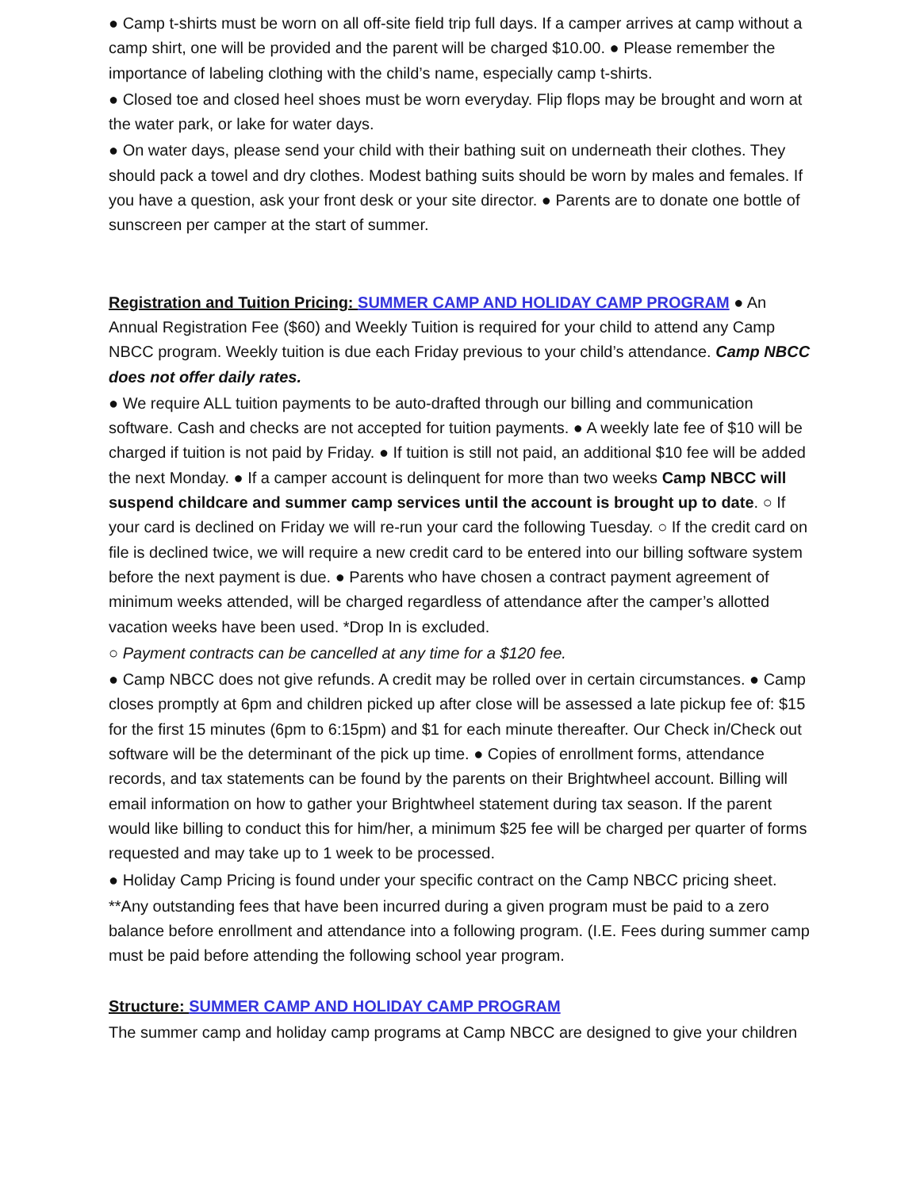● Camp t-shirts must be worn on all off-site field trip full days. If a camper arrives at camp without a camp shirt, one will be provided and the parent will be charged $10.00. ● Please remember the importance of labeling clothing with the child’s name, especially camp t-shirts.
● Closed toe and closed heel shoes must be worn everyday. Flip flops may be brought and worn at the water park, or lake for water days.
● On water days, please send your child with their bathing suit on underneath their clothes. They should pack a towel and dry clothes. Modest bathing suits should be worn by males and females. If you have a question, ask your front desk or your site director. ● Parents are to donate one bottle of sunscreen per camper at the start of summer.
Registration and Tuition Pricing: SUMMER CAMP AND HOLIDAY CAMP PROGRAM ● An Annual Registration Fee ($60) and Weekly Tuition is required for your child to attend any Camp NBCC program. Weekly tuition is due each Friday previous to your child’s attendance. Camp NBCC does not offer daily rates.
● We require ALL tuition payments to be auto-drafted through our billing and communication software. Cash and checks are not accepted for tuition payments. ● A weekly late fee of $10 will be charged if tuition is not paid by Friday. ● If tuition is still not paid, an additional $10 fee will be added the next Monday. ● If a camper account is delinquent for more than two weeks Camp NBCC will suspend childcare and summer camp services until the account is brought up to date. ○ If your card is declined on Friday we will re-run your card the following Tuesday. ○ If the credit card on file is declined twice, we will require a new credit card to be entered into our billing software system before the next payment is due. ● Parents who have chosen a contract payment agreement of minimum weeks attended, will be charged regardless of attendance after the camper’s allotted vacation weeks have been used. *Drop In is excluded.
○ Payment contracts can be cancelled at any time for a $120 fee.
● Camp NBCC does not give refunds. A credit may be rolled over in certain circumstances. ● Camp closes promptly at 6pm and children picked up after close will be assessed a late pickup fee of: $15 for the first 15 minutes (6pm to 6:15pm) and $1 for each minute thereafter. Our Check in/Check out software will be the determinant of the pick up time. ● Copies of enrollment forms, attendance records, and tax statements can be found by the parents on their Brightwheel account. Billing will email information on how to gather your Brightwheel statement during tax season. If the parent would like billing to conduct this for him/her, a minimum $25 fee will be charged per quarter of forms requested and may take up to 1 week to be processed.
● Holiday Camp Pricing is found under your specific contract on the Camp NBCC pricing sheet.
**Any outstanding fees that have been incurred during a given program must be paid to a zero balance before enrollment and attendance into a following program. (I.E. Fees during summer camp must be paid before attending the following school year program.
Structure: SUMMER CAMP AND HOLIDAY CAMP PROGRAM
The summer camp and holiday camp programs at Camp NBCC are designed to give your children